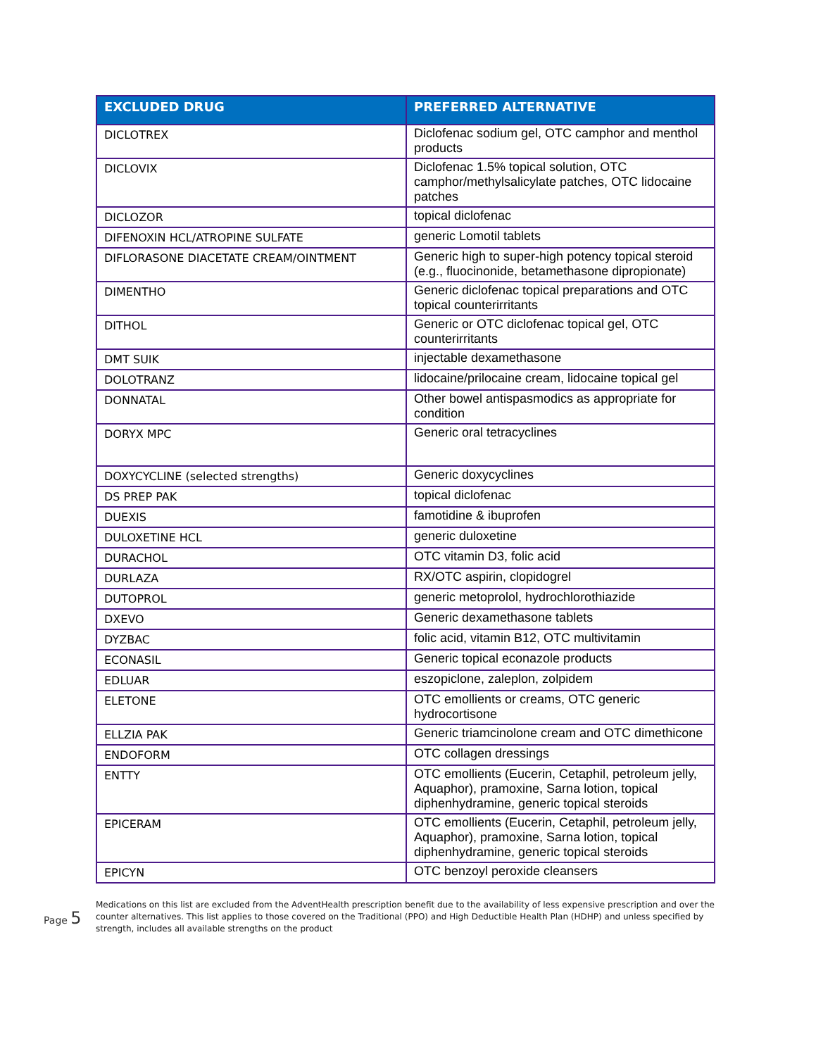| EXCLUDED DRUG | PREFERRED ALTERNATIVE |
| --- | --- |
| DICLOTREX | Diclofenac sodium gel, OTC camphor and menthol products |
| DICLOVIX | Diclofenac 1.5% topical solution, OTC camphor/methylsalicylate patches, OTC lidocaine patches |
| DICLOZOR | topical diclofenac |
| DIFENOXIN HCL/ATROPINE SULFATE | generic Lomotil tablets |
| DIFLORASONE DIACETATE CREAM/OINTMENT | Generic high to super-high potency topical steroid (e.g., fluocinonide, betamethasone dipropionate) |
| DIMENTHO | Generic diclofenac topical preparations and OTC topical counterirritants |
| DITHOL | Generic or OTC diclofenac topical gel, OTC counterirritants |
| DMT SUIK | injectable dexamethasone |
| DOLOTRANZ | lidocaine/prilocaine cream, lidocaine topical gel |
| DONNATAL | Other bowel antispasmodics as appropriate for condition |
| DORYX MPC | Generic oral tetracyclines |
| DOXYCYCLINE (selected strengths) | Generic doxycyclines |
| DS PREP PAK | topical diclofenac |
| DUEXIS | famotidine & ibuprofen |
| DULOXETINE HCL | generic duloxetine |
| DURACHOL | OTC vitamin D3, folic acid |
| DURLAZA | RX/OTC aspirin, clopidogrel |
| DUTOPROL | generic metoprolol, hydrochlorothiazide |
| DXEVO | Generic dexamethasone tablets |
| DYZBAC | folic acid, vitamin B12, OTC multivitamin |
| ECONASIL | Generic topical econazole products |
| EDLUAR | eszopiclone, zaleplon, zolpidem |
| ELETONE | OTC emollients or creams, OTC generic hydrocortisone |
| ELLZIA PAK | Generic triamcinolone cream and OTC dimethicone |
| ENDOFORM | OTC collagen dressings |
| ENTTY | OTC emollients (Eucerin, Cetaphil, petroleum jelly, Aquaphor), pramoxine, Sarna lotion, topical diphenhydramine, generic topical steroids |
| EPICERAM | OTC emollients (Eucerin, Cetaphil, petroleum jelly, Aquaphor), pramoxine, Sarna lotion, topical diphenhydramine, generic topical steroids |
| EPICYN | OTC benzoyl peroxide cleansers |
Medications on this list are excluded from the AdventHealth prescription benefit due to the availability of less expensive prescription and over the counter alternatives. This list applies to those covered on the Traditional (PPO) and High Deductible Health Plan (HDHP) and unless specified by strength, includes all available strengths on the product
Page 5